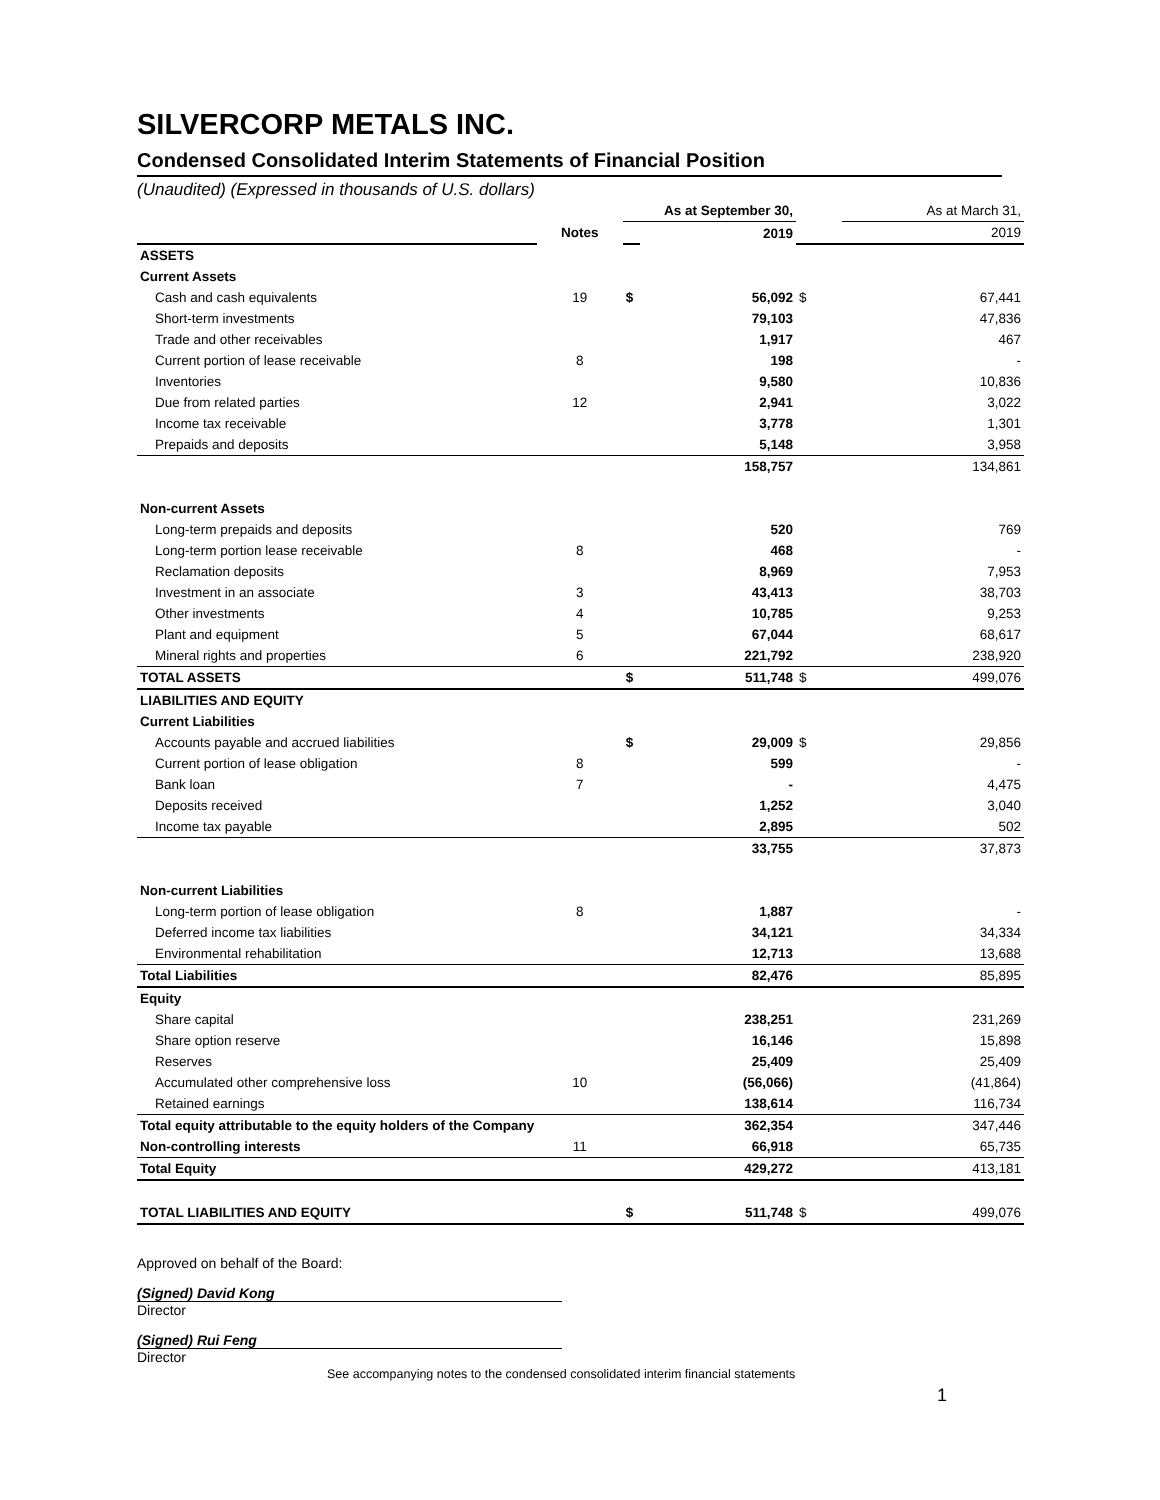SILVERCORP METALS INC.
Condensed Consolidated Interim Statements of Financial Position
(Unaudited) (Expressed in thousands of U.S. dollars)
| | | As at September 30, | | | As at March 31, | |
| | Notes | | 2019 | | | 2019 |
| ASSETS | | | | | | |
| Current Assets | | | | | | |
| Cash and cash equivalents | 19 | $ | 56,092 | $ | | 67,441 |
| Short-term investments | | | 79,103 | | | 47,836 |
| Trade and other receivables | | | 1,917 | | | 467 |
| Current portion of lease receivable | 8 | | 198 | | | - |
| Inventories | | | 9,580 | | | 10,836 |
| Due from related parties | 12 | | 2,941 | | | 3,022 |
| Income tax receivable | | | 3,778 | | | 1,301 |
| Prepaids and deposits | | | 5,148 | | | 3,958 |
| | | | 158,757 | | | 134,861 |
| Non-current Assets | | | | | | |
| Long-term prepaids and deposits | | | 520 | | | 769 |
| Long-term portion lease receivable | 8 | | 468 | | | - |
| Reclamation deposits | | | 8,969 | | | 7,953 |
| Investment in an associate | 3 | | 43,413 | | | 38,703 |
| Other investments | 4 | | 10,785 | | | 9,253 |
| Plant and equipment | 5 | | 67,044 | | | 68,617 |
| Mineral rights and properties | 6 | | 221,792 | | | 238,920 |
| TOTAL ASSETS | | $ | 511,748 | $ | | 499,076 |
| LIABILITIES AND EQUITY | | | | | | |
| Current Liabilities | | | | | | |
| Accounts payable and accrued liabilities | | $ | 29,009 | $ | | 29,856 |
| Current portion of lease obligation | 8 | | 599 | | | - |
| Bank loan | 7 | | - | | | 4,475 |
| Deposits received | | | 1,252 | | | 3,040 |
| Income tax payable | | | 2,895 | | | 502 |
| | | | 33,755 | | | 37,873 |
| Non-current Liabilities | | | | | | |
| Long-term portion of lease obligation | 8 | | 1,887 | | | - |
| Deferred income tax liabilities | | | 34,121 | | | 34,334 |
| Environmental rehabilitation | | | 12,713 | | | 13,688 |
| Total Liabilities | | | 82,476 | | | 85,895 |
| Equity | | | | | | |
| Share capital | | | 238,251 | | | 231,269 |
| Share option reserve | | | 16,146 | | | 15,898 |
| Reserves | | | 25,409 | | | 25,409 |
| Accumulated other comprehensive loss | 10 | | (56,066) | | | (41,864) |
| Retained earnings | | | 138,614 | | | 116,734 |
| Total equity attributable to the equity holders of the Company | | | 362,354 | | | 347,446 |
| Non-controlling interests | 11 | | 66,918 | | | 65,735 |
| Total Equity | | | 429,272 | | | 413,181 |
| TOTAL LIABILITIES AND EQUITY | | $ | 511,748 | $ | | 499,076 |
Approved on behalf of the Board:
(Signed) David Kong
Director
(Signed) Rui Feng
Director
See accompanying notes to the condensed consolidated interim financial statements
1